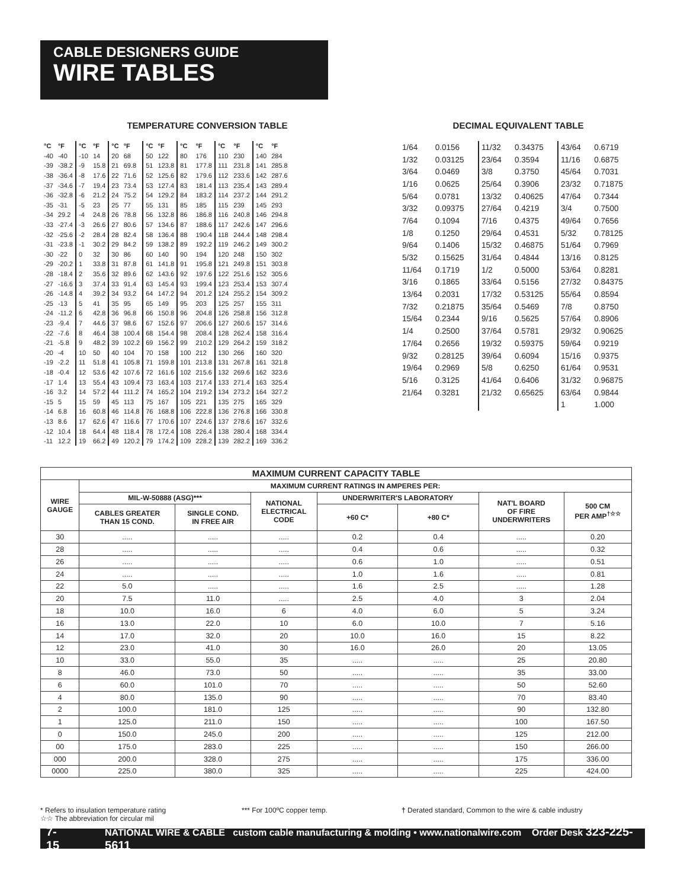CABLE DESIGNERS GUIDE
WIRE TABLES
TEMPERATURE CONVERSION TABLE
| °C | °F | °C | °F | °C | °F | °C | °F | °C | °F | °C | °F | °C | °F |
| --- | --- | --- | --- | --- | --- | --- | --- | --- | --- | --- | --- | --- | --- |
| -40 | -40 | -10 | 14 | 20 | 68 | 50 | 122 | 80 | 176 | 110 | 230 | 140 | 284 |
| -39 | -38.2 | -9 | 15.8 | 21 | 69.8 | 51 | 123.8 | 81 | 177.8 | 111 | 231.8 | 141 | 285.8 |
| -38 | -36.4 | -8 | 17.6 | 22 | 71.6 | 52 | 125.6 | 82 | 179.6 | 112 | 233.6 | 142 | 287.6 |
| -37 | -34.6 | -7 | 19.4 | 23 | 73.4 | 53 | 127.4 | 83 | 181.4 | 113 | 235.4 | 143 | 289.4 |
| -36 | -32.8 | -6 | 21.2 | 24 | 75.2 | 54 | 129.2 | 84 | 183.2 | 114 | 237.2 | 144 | 291.2 |
| -35 | -31 | -5 | 23 | 25 | 77 | 55 | 131 | 85 | 185 | 115 | 239 | 145 | 293 |
| -34 | 29.2 | -4 | 24.8 | 26 | 78.8 | 56 | 132.8 | 86 | 186.8 | 116 | 240.8 | 146 | 294.8 |
| -33 | -27.4 | -3 | 26.6 | 27 | 80.6 | 57 | 134.6 | 87 | 188.6 | 117 | 242.6 | 147 | 296.6 |
| -32 | -25.6 | -2 | 28.4 | 28 | 82.4 | 58 | 136.4 | 88 | 190.4 | 118 | 244.4 | 148 | 298.4 |
| -31 | -23.8 | -1 | 30.2 | 29 | 84.2 | 59 | 138.2 | 89 | 192.2 | 119 | 246.2 | 149 | 300.2 |
| -30 | -22 | 0 | 32 | 30 | 86 | 60 | 140 | 90 | 194 | 120 | 248 | 150 | 302 |
| -29 | -20.2 | 1 | 33.8 | 31 | 87.8 | 61 | 141.8 | 91 | 195.8 | 121 | 249.8 | 151 | 303.8 |
| -28 | -18.4 | 2 | 35.6 | 32 | 89.6 | 62 | 143.6 | 92 | 197.6 | 122 | 251.6 | 152 | 305.6 |
| -27 | -16.6 | 3 | 37.4 | 33 | 91.4 | 63 | 145.4 | 93 | 199.4 | 123 | 253.4 | 153 | 307.4 |
| -26 | -14.8 | 4 | 39.2 | 34 | 93.2 | 64 | 147.2 | 94 | 201.2 | 124 | 255.2 | 154 | 309.2 |
| -25 | -13 | 5 | 41 | 35 | 95 | 65 | 149 | 95 | 203 | 125 | 257 | 155 | 311 |
| -24 | -11.2 | 6 | 42.8 | 36 | 96.8 | 66 | 150.8 | 96 | 204.8 | 126 | 258.8 | 156 | 312.8 |
| -23 | -9.4 | 7 | 44.6 | 37 | 98.6 | 67 | 152.6 | 97 | 206.6 | 127 | 260.6 | 157 | 314.6 |
| -22 | -7.6 | 8 | 46.4 | 38 | 100.4 | 68 | 154.4 | 98 | 208.4 | 128 | 262.4 | 158 | 316.4 |
| -21 | -5.8 | 9 | 48.2 | 39 | 102.2 | 69 | 156.2 | 99 | 210.2 | 129 | 264.2 | 159 | 318.2 |
| -20 | -4 | 10 | 50 | 40 | 104 | 70 | 158 | 100 | 212 | 130 | 266 | 160 | 320 |
| -19 | -2.2 | 11 | 51.8 | 41 | 105.8 | 71 | 159.8 | 101 | 213.8 | 131 | 267.8 | 161 | 321.8 |
| -18 | -0.4 | 12 | 53.6 | 42 | 107.6 | 72 | 161.6 | 102 | 215.6 | 132 | 269.6 | 162 | 323.6 |
| -17 | 1.4 | 13 | 55.4 | 43 | 109.4 | 73 | 163.4 | 103 | 217.4 | 133 | 271.4 | 163 | 325.4 |
| -16 | 3.2 | 14 | 57.2 | 44 | 111.2 | 74 | 165.2 | 104 | 219.2 | 134 | 273.2 | 164 | 327.2 |
| -15 | 5 | 15 | 59 | 45 | 113 | 75 | 167 | 105 | 221 | 135 | 275 | 165 | 329 |
| -14 | 6.8 | 16 | 60.8 | 46 | 114.8 | 76 | 168.8 | 106 | 222.8 | 136 | 276.8 | 166 | 330.8 |
| -13 | 8.6 | 17 | 62.6 | 47 | 116.6 | 77 | 170.6 | 107 | 224.6 | 137 | 278.6 | 167 | 332.6 |
| -12 | 10.4 | 18 | 64.4 | 48 | 118.4 | 78 | 172.4 | 108 | 226.4 | 138 | 280.4 | 168 | 334.4 |
| -11 | 12.2 | 19 | 66.2 | 49 | 120.2 | 79 | 174.2 | 109 | 228.2 | 139 | 282.2 | 169 | 336.2 |
DECIMAL EQUIVALENT TABLE
| 1/64 | 0.0156 | 11/32 | 0.34375 | 43/64 | 0.6719 |
| 1/32 | 0.03125 | 23/64 | 0.3594 | 11/16 | 0.6875 |
| 3/64 | 0.0469 | 3/8 | 0.3750 | 45/64 | 0.7031 |
| 1/16 | 0.0625 | 25/64 | 0.3906 | 23/32 | 0.71875 |
| 5/64 | 0.0781 | 13/32 | 0.40625 | 47/64 | 0.7344 |
| 3/32 | 0.09375 | 27/64 | 0.4219 | 3/4 | 0.7500 |
| 7/64 | 0.1094 | 7/16 | 0.4375 | 49/64 | 0.7656 |
| 1/8 | 0.1250 | 29/64 | 0.4531 | 5/32 | 0.78125 |
| 9/64 | 0.1406 | 15/32 | 0.46875 | 51/64 | 0.7969 |
| 5/32 | 0.15625 | 31/64 | 0.4844 | 13/16 | 0.8125 |
| 11/64 | 0.1719 | 1/2 | 0.5000 | 53/64 | 0.8281 |
| 3/16 | 0.1865 | 33/64 | 0.5156 | 27/32 | 0.84375 |
| 13/64 | 0.2031 | 17/32 | 0.53125 | 55/64 | 0.8594 |
| 7/32 | 0.21875 | 35/64 | 0.5469 | 7/8 | 0.8750 |
| 15/64 | 0.2344 | 9/16 | 0.5625 | 57/64 | 0.8906 |
| 1/4 | 0.2500 | 37/64 | 0.5781 | 29/32 | 0.90625 |
| 17/64 | 0.2656 | 19/32 | 0.59375 | 59/64 | 0.9219 |
| 9/32 | 0.28125 | 39/64 | 0.6094 | 15/16 | 0.9375 |
| 19/64 | 0.2969 | 5/8 | 0.6250 | 61/64 | 0.9531 |
| 5/16 | 0.3125 | 41/64 | 0.6406 | 31/32 | 0.96875 |
| 21/64 | 0.3281 | 21/32 | 0.65625 | 63/64 | 0.9844 |
| | | | | 1 | 1.000 |
| MAXIMUM CURRENT CAPACITY TABLE | | | | | | | |
| --- | --- | --- | --- | --- | --- | --- | --- |
| WIRE GAUGE | MAXIMUM CURRENT RATINGS IN AMPERES PER: | | | | | | |
| | MIL-W-50888 (ASG)*** | | NATIONAL ELECTRICAL CODE | UNDERWRITER'S LABORATORY | | NAT'L BOARD OF FIRE UNDERWRITERS | 500 CM PER AMP<sup>†☆☆</sup> |
| | CABLES GREATER THAN 15 COND. | SINGLE COND. IN FREE AIR | | +60 C* | +80 C* | | |
| 30 | ..... | ..... | ..... | 0.2 | 0.4 | ..... | 0.20 |
| 28 | ..... | ..... | ..... | 0.4 | 0.6 | ..... | 0.32 |
| 26 | ..... | ..... | ..... | 0.6 | 1.0 | ..... | 0.51 |
| 24 | ..... | ..... | ..... | 1.0 | 1.6 | ..... | 0.81 |
| 22 | 5.0 | ..... | ..... | 1.6 | 2.5 | ..... | 1.28 |
| 20 | 7.5 | 11.0 | ..... | 2.5 | 4.0 | 3 | 2.04 |
| 18 | 10.0 | 16.0 | 6 | 4.0 | 6.0 | 5 | 3.24 |
| 16 | 13.0 | 22.0 | 10 | 6.0 | 10.0 | 7 | 5.16 |
| 14 | 17.0 | 32.0 | 20 | 10.0 | 16.0 | 15 | 8.22 |
| 12 | 23.0 | 41.0 | 30 | 16.0 | 26.0 | 20 | 13.05 |
| 10 | 33.0 | 55.0 | 35 | ..... | ..... | 25 | 20.80 |
| 8 | 46.0 | 73.0 | 50 | ..... | ..... | 35 | 33.00 |
| 6 | 60.0 | 101.0 | 70 | ..... | ..... | 50 | 52.60 |
| 4 | 80.0 | 135.0 | 90 | ..... | ..... | 70 | 83.40 |
| 2 | 100.0 | 181.0 | 125 | ..... | ..... | 90 | 132.80 |
| 1 | 125.0 | 211.0 | 150 | ..... | ..... | 100 | 167.50 |
| 0 | 150.0 | 245.0 | 200 | ..... | ..... | 125 | 212.00 |
| 00 | 175.0 | 283.0 | 225 | ..... | ..... | 150 | 266.00 |
| 000 | 200.0 | 328.0 | 275 | ..... | ..... | 175 | 336.00 |
| 0000 | 225.0 | 380.0 | 325 | ..... | ..... | 225 | 424.00 |
* Refers to insulation temperature rating
☆☆ The abbreviation for circular mil
*** For 100ºC copper temp. † Derated standard, Common to the wire & cable industry
7-15 NATIONAL WIRE & CABLE custom cable manufacturing & molding • www.nationalwire.com Order Desk 323-225-5611